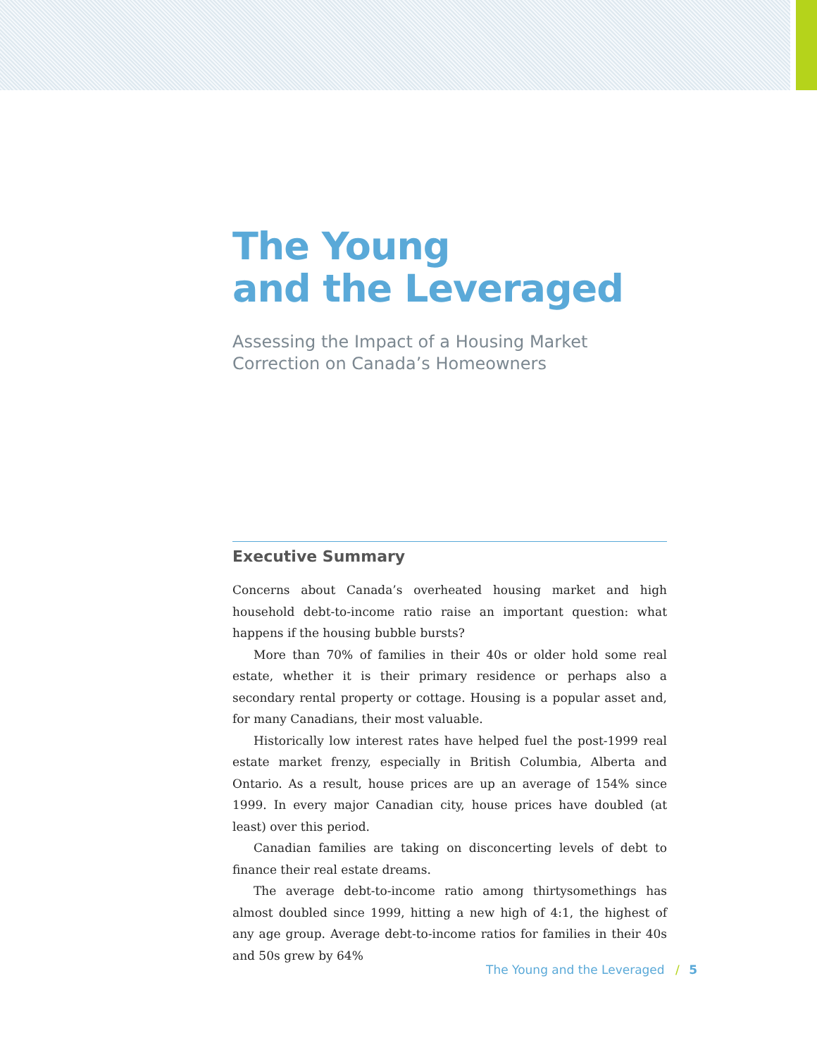The Young
and the Leveraged
Assessing the Impact of a Housing Market Correction on Canada’s Homeowners
Executive Summary
Concerns about Canada’s overheated housing market and high household debt-to-income ratio raise an important question: what happens if the housing bubble bursts?
More than 70% of families in their 40s or older hold some real estate, whether it is their primary residence or perhaps also a secondary rental property or cottage. Housing is a popular asset and, for many Canadians, their most valuable.
Historically low interest rates have helped fuel the post-1999 real estate market frenzy, especially in British Columbia, Alberta and Ontario. As a result, house prices are up an average of 154% since 1999. In every major Canadian city, house prices have doubled (at least) over this period.
Canadian families are taking on disconcerting levels of debt to finance their real estate dreams.
The average debt-to-income ratio among thirtysomethings has almost doubled since 1999, hitting a new high of 4:1, the highest of any age group. Average debt-to-income ratios for families in their 40s and 50s grew by 64%
The Young and the Leveraged / 5